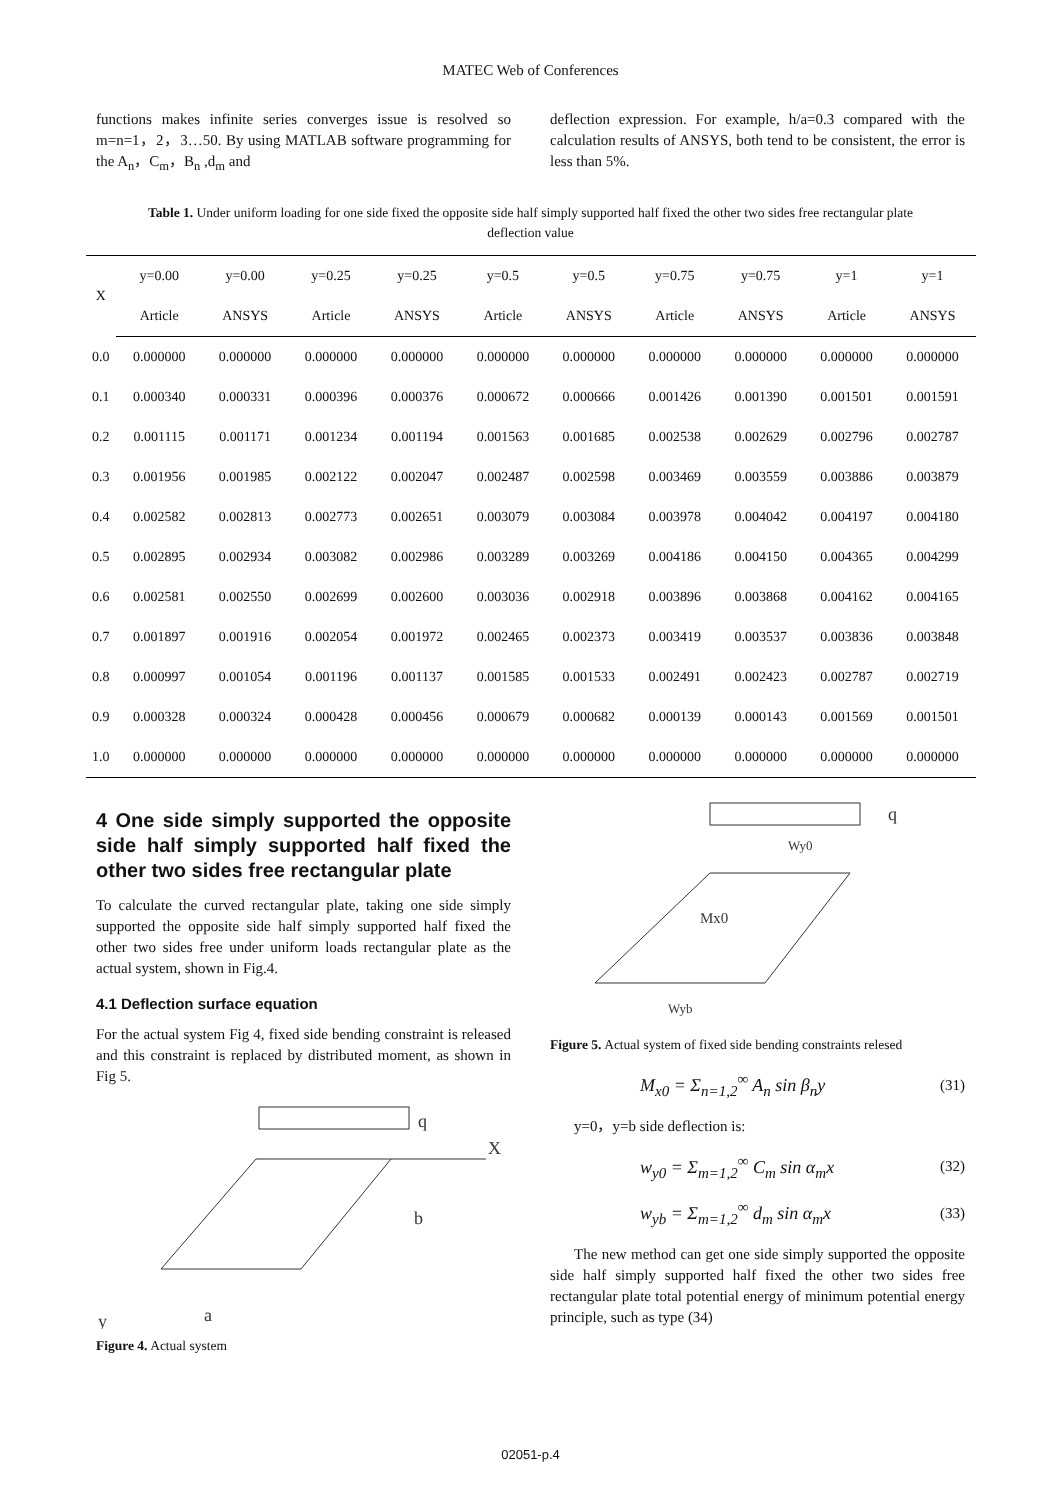MATEC Web of Conferences
functions makes infinite series converges issue is resolved so m=n=1，2，3…50. By using MATLAB software programming for the A<sub>n</sub>，C<sub>m</sub>，B<sub>n</sub> ,d<sub>m</sub> and
deflection expression. For example, h/a=0.3 compared with the calculation results of ANSYS, both tend to be consistent, the error is less than 5%.
Table 1. Under uniform loading for one side fixed the opposite side half simply supported half fixed the other two sides free rectangular plate deflection value
| X | y=0.00 | y=0.00 | y=0.25 | y=0.25 | y=0.5 | y=0.5 | y=0.75 | y=0.75 | y=1 | y=1 |
| --- | --- | --- | --- | --- | --- | --- | --- | --- | --- | --- |
| | Article | ANSYS | Article | ANSYS | Article | ANSYS | Article | ANSYS | Article | ANSYS |
| 0.0 | 0.000000 | 0.000000 | 0.000000 | 0.000000 | 0.000000 | 0.000000 | 0.000000 | 0.000000 | 0.000000 | 0.000000 |
| 0.1 | 0.000340 | 0.000331 | 0.000396 | 0.000376 | 0.000672 | 0.000666 | 0.001426 | 0.001390 | 0.001501 | 0.001591 |
| 0.2 | 0.001115 | 0.001171 | 0.001234 | 0.001194 | 0.001563 | 0.001685 | 0.002538 | 0.002629 | 0.002796 | 0.002787 |
| 0.3 | 0.001956 | 0.001985 | 0.002122 | 0.002047 | 0.002487 | 0.002598 | 0.003469 | 0.003559 | 0.003886 | 0.003879 |
| 0.4 | 0.002582 | 0.002813 | 0.002773 | 0.002651 | 0.003079 | 0.003084 | 0.003978 | 0.004042 | 0.004197 | 0.004180 |
| 0.5 | 0.002895 | 0.002934 | 0.003082 | 0.002986 | 0.003289 | 0.003269 | 0.004186 | 0.004150 | 0.004365 | 0.004299 |
| 0.6 | 0.002581 | 0.002550 | 0.002699 | 0.002600 | 0.003036 | 0.002918 | 0.003896 | 0.003868 | 0.004162 | 0.004165 |
| 0.7 | 0.001897 | 0.001916 | 0.002054 | 0.001972 | 0.002465 | 0.002373 | 0.003419 | 0.003537 | 0.003836 | 0.003848 |
| 0.8 | 0.000997 | 0.001054 | 0.001196 | 0.001137 | 0.001585 | 0.001533 | 0.002491 | 0.002423 | 0.002787 | 0.002719 |
| 0.9 | 0.000328 | 0.000324 | 0.000428 | 0.000456 | 0.000679 | 0.000682 | 0.000139 | 0.000143 | 0.001569 | 0.001501 |
| 1.0 | 0.000000 | 0.000000 | 0.000000 | 0.000000 | 0.000000 | 0.000000 | 0.000000 | 0.000000 | 0.000000 | 0.000000 |
4 One side simply supported the opposite side half simply supported half fixed the other two sides free rectangular plate
To calculate the curved rectangular plate, taking one side simply supported the opposite side half simply supported half fixed the other two sides free under uniform loads rectangular plate as the actual system, shown in Fig.4.
4.1 Deflection surface equation
For the actual system Fig 4, fixed side bending constraint is released and this constraint is replaced by distributed moment, as shown in Fig 5.
q
X
b
a
y
Figure 4. Actual system
q
Wy0
Mx0
Wyb
Figure 5. Actual system of fixed side bending constraints relesed
M<sub>x0</sub> = Σ<sub>n=1,2</sub><sup>∞</sup> A<sub>n</sub> sin β<sub>n</sub>y (31)
y=0，y=b side deflection is:
w<sub>y0</sub> = Σ<sub>m=1,2</sub><sup>∞</sup> C<sub>m</sub> sin α<sub>m</sub>x (32)
w<sub>yb</sub> = Σ<sub>m=1,2</sub><sup>∞</sup> d<sub>m</sub> sin α<sub>m</sub>x (33)
The new method can get one side simply supported the opposite side half simply supported half fixed the other two sides free rectangular plate total potential energy of minimum potential energy principle, such as type (34)
02051-p.4